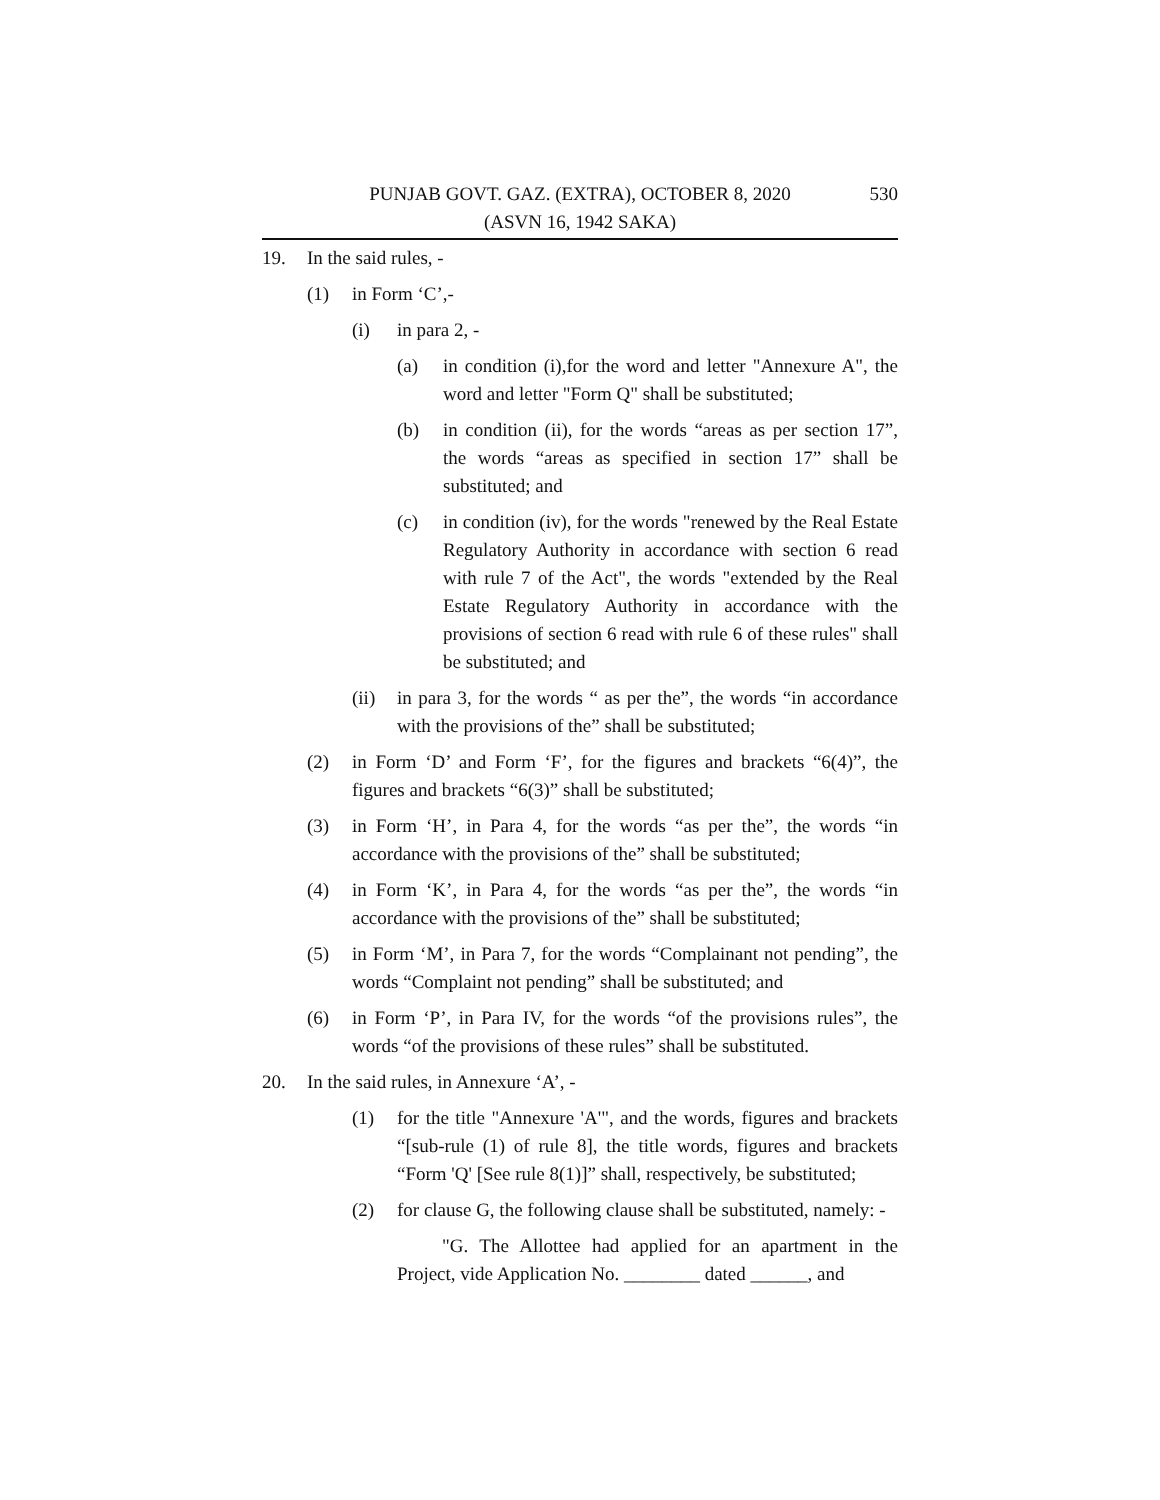PUNJAB GOVT. GAZ. (EXTRA), OCTOBER 8, 2020 530
(ASVN 16, 1942 SAKA)
19. In the said rules, -
(1) in Form ‘C’,-
(i) in para 2, -
(a) in condition (i),for the word and letter "Annexure A", the word and letter "Form Q" shall be substituted;
(b) in condition (ii), for the words “areas as per section 17”, the words “areas as specified in section 17” shall be substituted; and
(c) in condition (iv), for the words "renewed by the Real Estate Regulatory Authority in accordance with section 6 read with rule 7 of the Act", the words "extended by the Real Estate Regulatory Authority in accordance with the provisions of section 6 read with rule 6 of these rules" shall be substituted; and
(ii) in para 3, for the words “ as per the”, the words “in accordance with the provisions of the” shall be substituted;
(2) in Form ‘D’ and Form ‘F’, for the figures and brackets “6(4)”, the figures and brackets “6(3)” shall be substituted;
(3) in Form ‘H’, in Para 4, for the words “as per the”, the words “in accordance with the provisions of the” shall be substituted;
(4) in Form ‘K’, in Para 4, for the words “as per the”, the words “in accordance with the provisions of the” shall be substituted;
(5) in Form ‘M’, in Para 7, for the words “Complainant not pending”, the words “Complaint not pending” shall be substituted; and
(6) in Form ‘P’, in Para IV, for the words “of the provisions rules”, the words “of the provisions of these rules” shall be substituted.
20. In the said rules, in Annexure ‘A’, -
(1) for the title "Annexure 'A'", and the words, figures and brackets “[sub-rule (1) of rule 8], the title words, figures and brackets “Form 'Q' [See rule 8(1)]” shall, respectively, be substituted;
(2) for clause G, the following clause shall be substituted, namely: -
"G. The Allottee had applied for an apartment in the Project, vide Application No. ________ dated ______, and